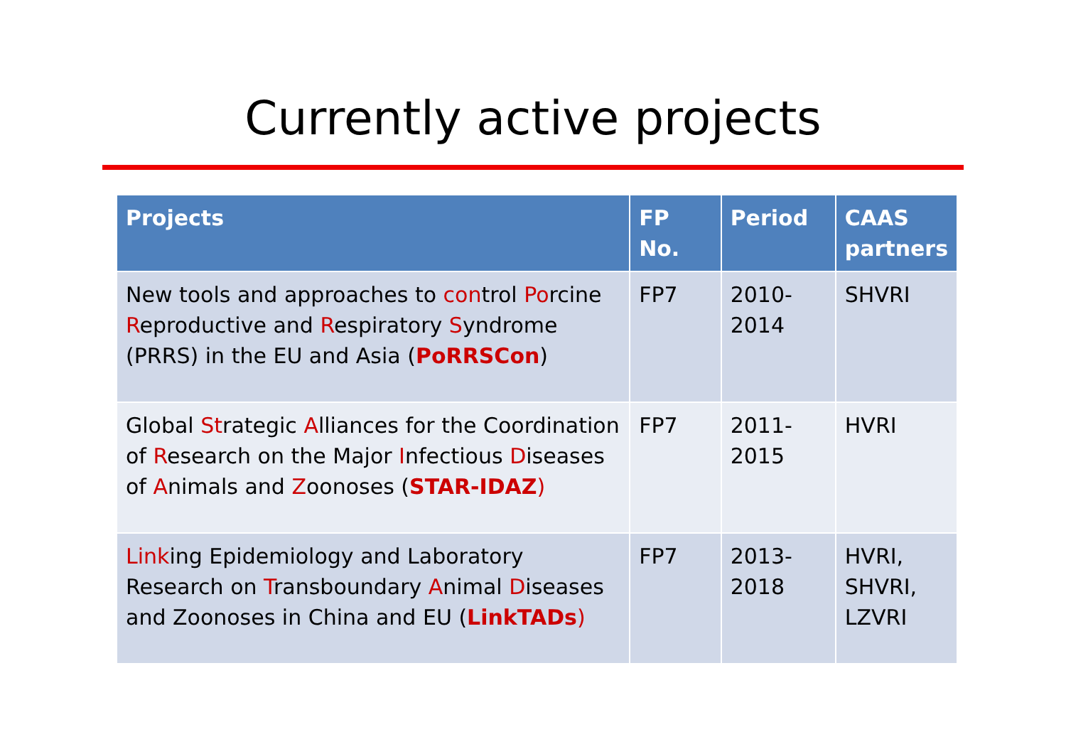Currently active projects
| Projects | FP No. | Period | CAAS partners |
| --- | --- | --- | --- |
| New tools and approaches to con trol Po rcine R eproductive and R espiratory S yndrome (PRRS) in the EU and Asia ( PoRRSCon ) | FP7 | 2010- 2014 | SHVRI |
| Global St rategic A lliances for the Coordination of R esearch on the Major I nfectious D iseases of A nimals and Z oonoses ( STAR-IDAZ ) | FP7 | 2011- 2015 | HVRI |
| Link ing Epidemiology and Laboratory Research on T ransboundary A nimal D iseases and Zoonoses in China and EU ( LinkTADs ) | FP7 | 2013- 2018 | HVRI, SHVRI, LZVRI |